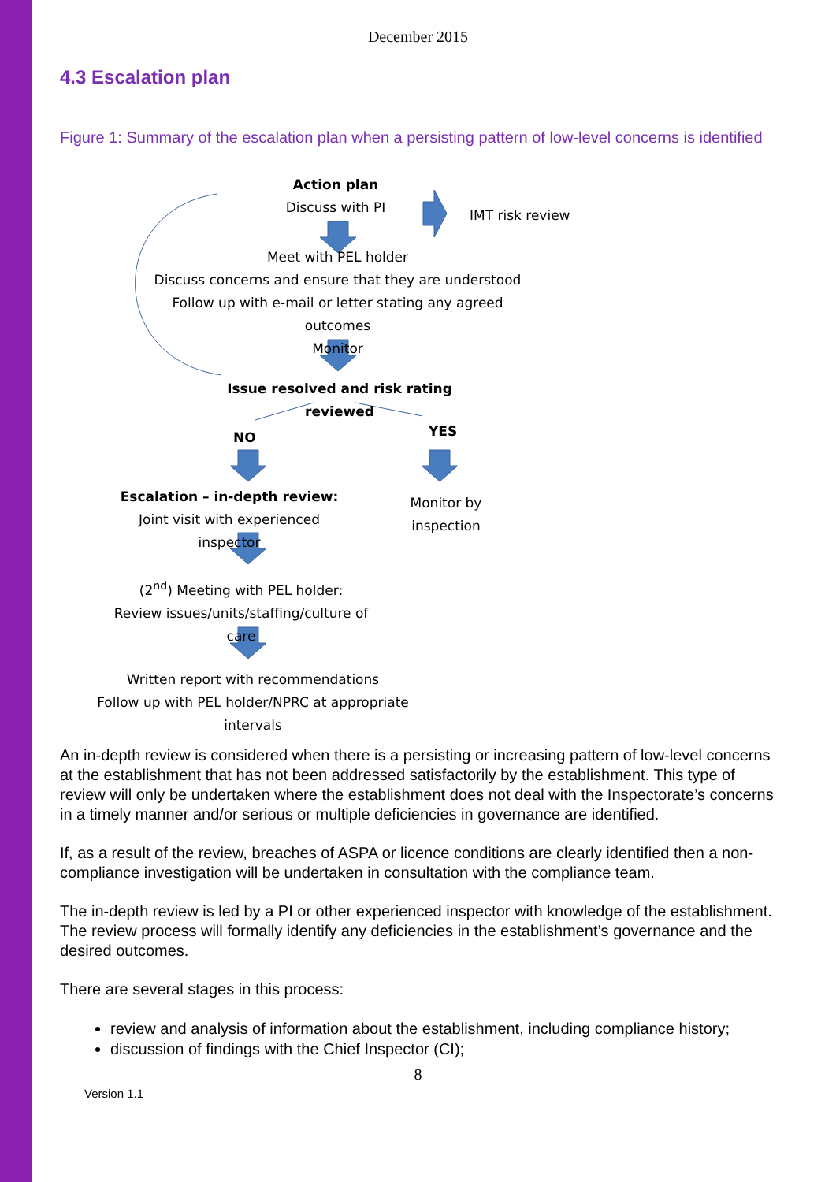December 2015
4.3 Escalation plan
Figure 1: Summary of the escalation plan when a persisting pattern of low-level concerns is identified
Action plan
Discuss with PI
IMT risk review
Meet with PEL holder
Discuss concerns and ensure that they are understood
Follow up with e-mail or letter stating any agreed outcomes
Monitor
Issue resolved and risk rating reviewed
NO YES
Escalation – in-depth review:
Joint visit with experienced inspector
Monitor by inspection
(2<sup>nd</sup>) Meeting with PEL holder:
Review issues/units/staffing/culture of care
Written report with recommendations
Follow up with PEL holder/NPRC at appropriate intervals
An in-depth review is considered when there is a persisting or increasing pattern of low-level concerns at the establishment that has not been addressed satisfactorily by the establishment. This type of review will only be undertaken where the establishment does not deal with the Inspectorate’s concerns in a timely manner and/or serious or multiple deficiencies in governance are identified.
If, as a result of the review, breaches of ASPA or licence conditions are clearly identified then a non-compliance investigation will be undertaken in consultation with the compliance team.
The in-depth review is led by a PI or other experienced inspector with knowledge of the establishment. The review process will formally identify any deficiencies in the establishment’s governance and the desired outcomes.
There are several stages in this process:
review and analysis of information about the establishment, including compliance history;
discussion of findings with the Chief Inspector (CI);
8
Version 1.1